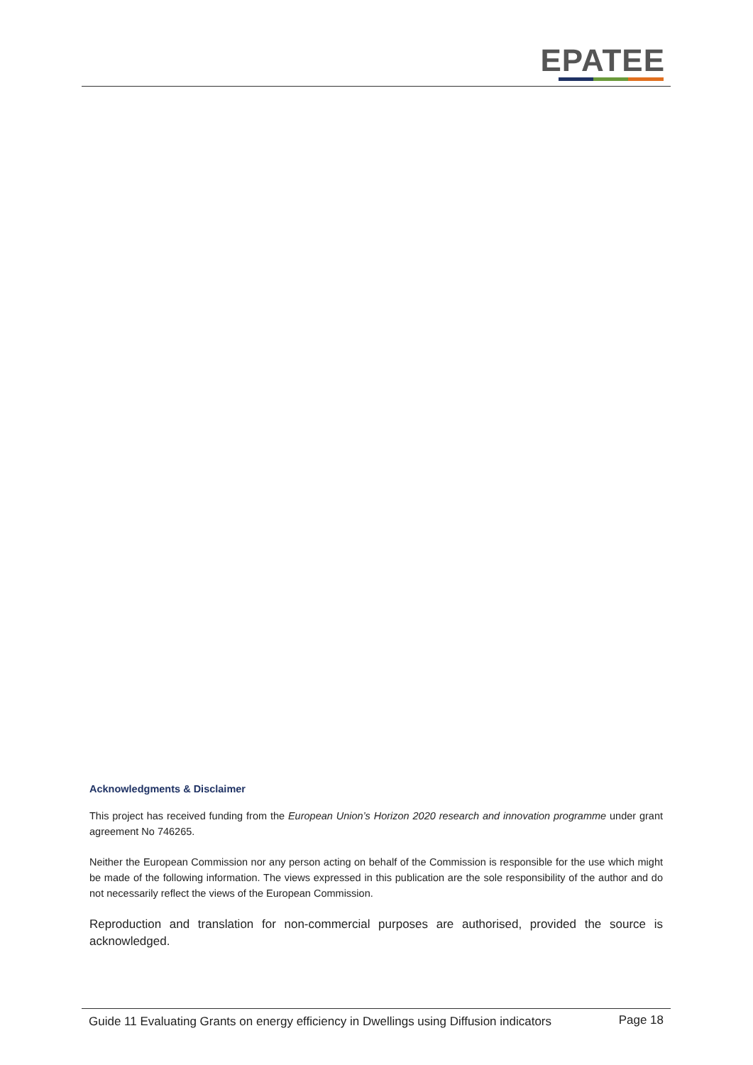EPATEE
Acknowledgments & Disclaimer
This project has received funding from the European Union’s Horizon 2020 research and innovation programme under grant agreement No 746265.
Neither the European Commission nor any person acting on behalf of the Commission is responsible for the use which might be made of the following information. The views expressed in this publication are the sole responsibility of the author and do not necessarily reflect the views of the European Commission.
Reproduction and translation for non-commercial purposes are authorised, provided the source is acknowledged.
Guide 11 Evaluating Grants on energy efficiency in Dwellings using Diffusion indicators Page 18